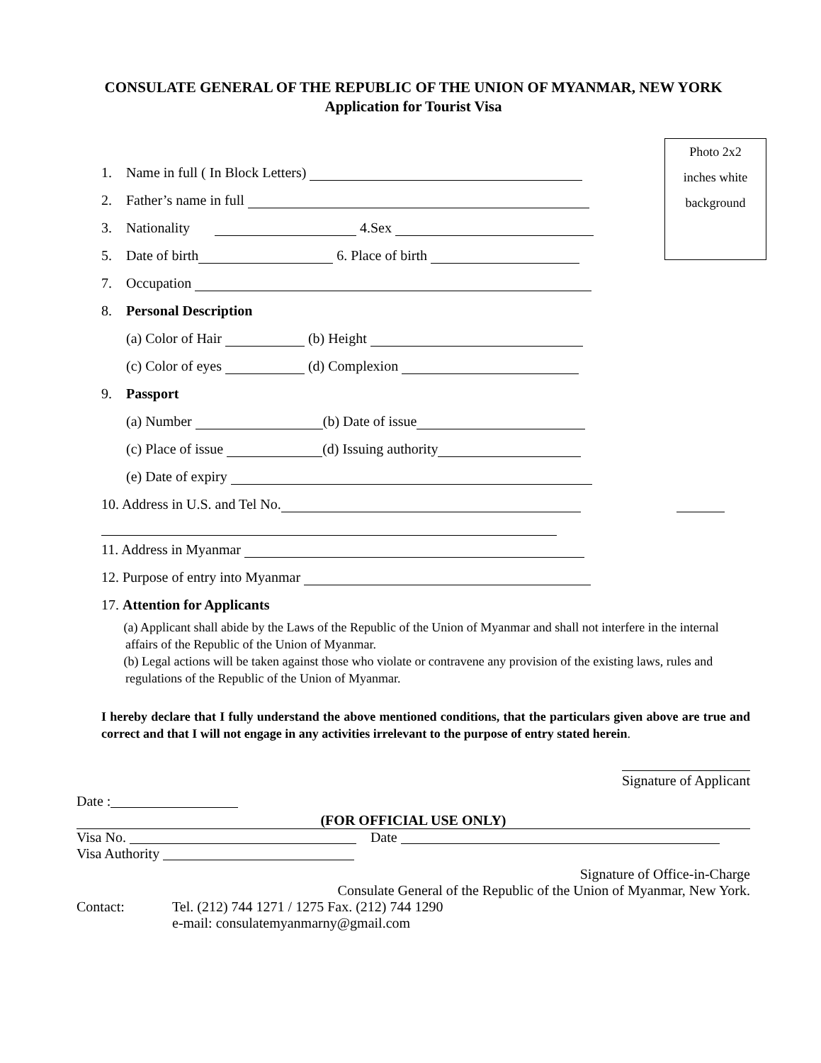CONSULATE GENERAL OF THE REPUBLIC OF THE UNION OF MYANMAR, NEW YORK
Application for Tourist Visa
Photo 2x2
inches white
background
1. Name in full ( In Block Letters)
2. Father’s name in full
3. Nationality 4.Sex
5. Date of birth 6. Place of birth
7. Occupation
8. Personal Description
(a) Color of Hair (b) Height
(c) Color of eyes (d) Complexion
9. Passport
(a) Number (b) Date of issue
(c) Place of issue (d) Issuing authority
(e) Date of expiry
10. Address in U.S. and Tel No.
11. Address in Myanmar
12. Purpose of entry into Myanmar
17. Attention for Applicants
(a) Applicant shall abide by the Laws of the Republic of the Union of Myanmar and shall not interfere in the internal affairs of the Republic of the Union of Myanmar.
(b) Legal actions will be taken against those who violate or contravene any provision of the existing laws, rules and regulations of the Republic of the Union of Myanmar.
I hereby declare that I fully understand the above mentioned conditions, that the particulars given above are true and correct and that I will not engage in any activities irrelevant to the purpose of entry stated herein.
Signature of Applicant
Date :
(FOR OFFICIAL USE ONLY)
Visa No. Date
Visa Authority
Signature of Office-in-Charge
Consulate General of the Republic of the Union of Myanmar, New York.
Contact: Tel. (212) 744 1271 / 1275 Fax. (212) 744 1290
e-mail: consulatemyanmarny@gmail.com